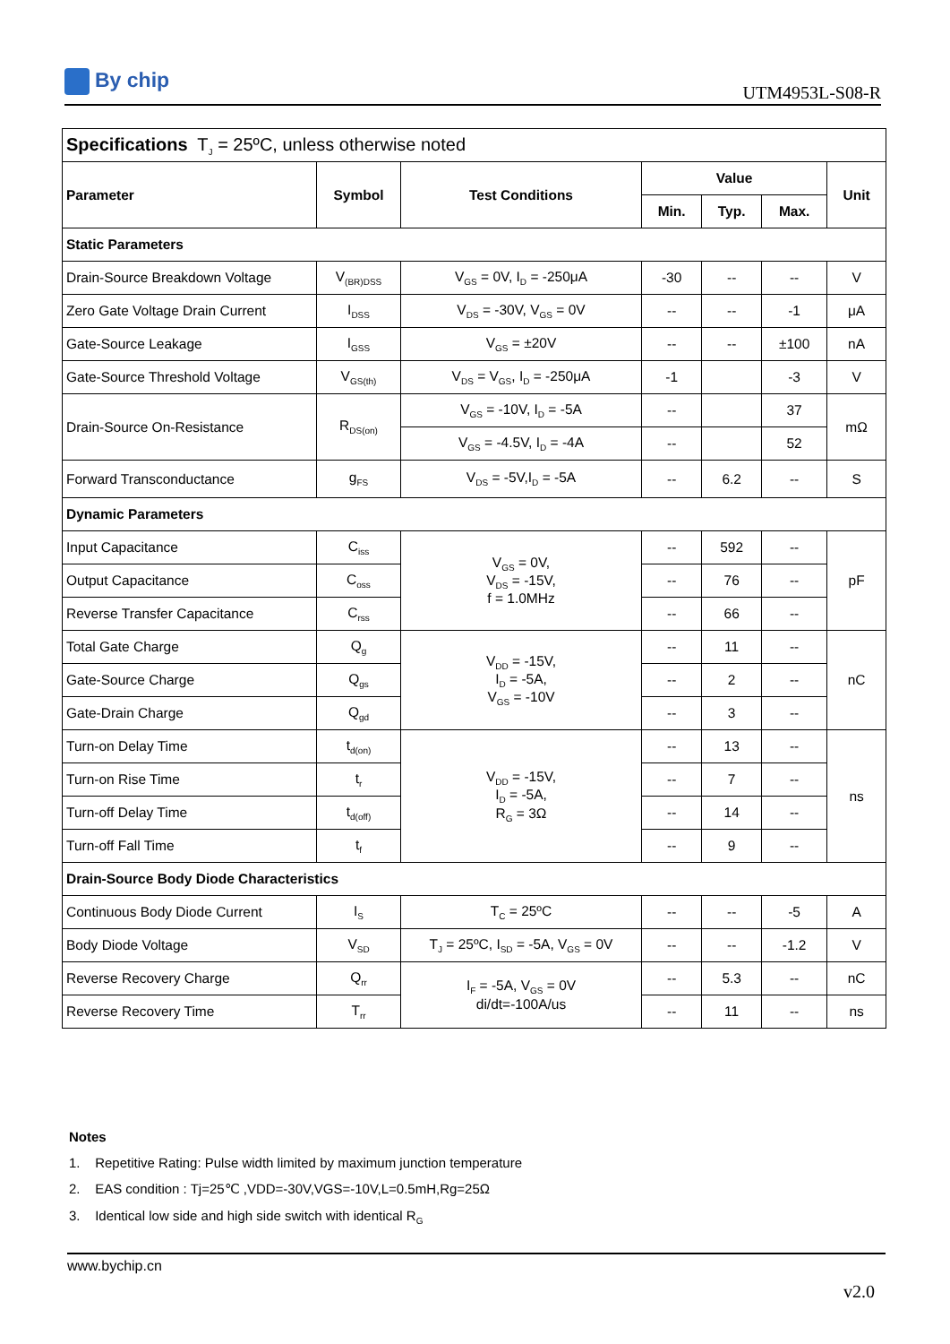By chip
UTM4953L-S08-R
| Specifications T<sub>J</sub> = 25ºC, unless otherwise noted | | | | | | |
| Parameter | Symbol | Test Conditions | Value | | | Unit |
| | | | Min. | Typ. | Max. | |
| Static Parameters | | | | | | |
| Drain-Source Breakdown Voltage | V<sub>(BR)DSS</sub> | V<sub>GS</sub> = 0V, I<sub>D</sub> = -250μA | -30 | -- | -- | V |
| Zero Gate Voltage Drain Current | I<sub>DSS</sub> | V<sub>DS</sub> = -30V, V<sub>GS</sub> = 0V | -- | -- | -1 | μA |
| Gate-Source Leakage | I<sub>GSS</sub> | V<sub>GS</sub> = ±20V | -- | -- | ±100 | nA |
| Gate-Source Threshold Voltage | V<sub>GS(th)</sub> | V<sub>DS</sub> = V<sub>GS</sub>, I<sub>D</sub> = -250μA | -1 | | -3 | V |
| Drain-Source On-Resistance | R<sub>DS(on)</sub> | V<sub>GS</sub> = -10V, I<sub>D</sub> = -5A | -- | | 37 | mΩ |
| | | V<sub>GS</sub> = -4.5V, I<sub>D</sub> = -4A | -- | | 52 | |
| Forward Transconductance | g<sub>FS</sub> | V<sub>DS</sub> = -5V,I<sub>D</sub> = -5A | -- | 6.2 | -- | S |
| Dynamic Parameters | | | | | | |
| Input Capacitance | C<sub>iss</sub> | V<sub>GS</sub> = 0V, V<sub>DS</sub> = -15V, f = 1.0MHz | -- | 592 | -- | pF |
| Output Capacitance | C<sub>oss</sub> | | -- | 76 | -- | |
| Reverse Transfer Capacitance | C<sub>rss</sub> | | -- | 66 | -- | |
| Total Gate Charge | Q<sub>g</sub> | V<sub>DD</sub> = -15V, I<sub>D</sub> = -5A, V<sub>GS</sub> = -10V | -- | 11 | -- | nC |
| Gate-Source Charge | Q<sub>gs</sub> | | -- | 2 | -- | |
| Gate-Drain Charge | Q<sub>gd</sub> | | -- | 3 | -- | |
| Turn-on Delay Time | t<sub>d(on)</sub> | V<sub>DD</sub> = -15V, I<sub>D</sub> = -5A, R<sub>G</sub> = 3Ω | -- | 13 | -- | ns |
| Turn-on Rise Time | t<sub>r</sub> | | -- | 7 | -- | |
| Turn-off Delay Time | t<sub>d(off)</sub> | | -- | 14 | -- | |
| Turn-off Fall Time | t<sub>f</sub> | | -- | 9 | -- | |
| Drain-Source Body Diode Characteristics | | | | | | |
| Continuous Body Diode Current | I<sub>S</sub> | T<sub>C</sub> = 25ºC | -- | -- | -5 | A |
| Body Diode Voltage | V<sub>SD</sub> | T<sub>J</sub> = 25ºC, I<sub>SD</sub> = -5A, V<sub>GS</sub> = 0V | -- | -- | -1.2 | V |
| Reverse Recovery Charge | Q<sub>rr</sub> | I<sub>F</sub> = -5A, V<sub>GS</sub> = 0V di/dt=-100A/us | -- | 5.3 | -- | nC |
| Reverse Recovery Time | T<sub>rr</sub> | | -- | 11 | -- | ns |
Notes
1. Repetitive Rating: Pulse width limited by maximum junction temperature
2. EAS condition : Tj=25℃ ,VDD=-30V,VGS=-10V,L=0.5mH,Rg=25Ω
3. Identical low side and high side switch with identical R<sub>G</sub>
www.bychip.cn
v2.0